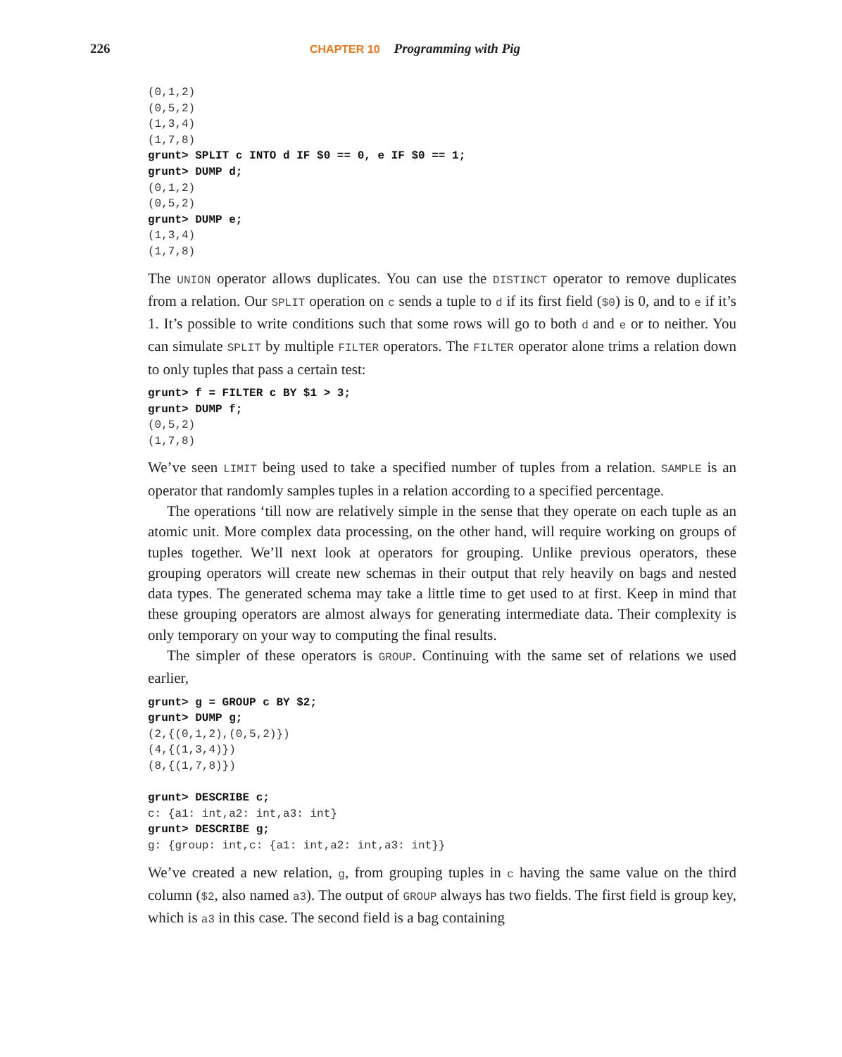226 CHAPTER 10 Programming with Pig
(0,1,2)
(0,5,2)
(1,3,4)
(1,7,8)
grunt> SPLIT c INTO d IF $0 == 0, e IF $0 == 1;
grunt> DUMP d;
(0,1,2)
(0,5,2)
grunt> DUMP e;
(1,3,4)
(1,7,8)
The UNION operator allows duplicates. You can use the DISTINCT operator to remove duplicates from a relation. Our SPLIT operation on c sends a tuple to d if its first field ($0) is 0, and to e if it’s 1. It’s possible to write conditions such that some rows will go to both d and e or to neither. You can simulate SPLIT by multiple FILTER operators. The FILTER operator alone trims a relation down to only tuples that pass a certain test:
grunt> f = FILTER c BY $1 > 3;
grunt> DUMP f;
(0,5,2)
(1,7,8)
We’ve seen LIMIT being used to take a specified number of tuples from a relation. SAMPLE is an operator that randomly samples tuples in a relation according to a specified percentage.
The operations ‘till now are relatively simple in the sense that they operate on each tuple as an atomic unit. More complex data processing, on the other hand, will require working on groups of tuples together. We’ll next look at operators for grouping. Unlike previous operators, these grouping operators will create new schemas in their output that rely heavily on bags and nested data types. The generated schema may take a little time to get used to at first. Keep in mind that these grouping operators are almost always for generating intermediate data. Their complexity is only temporary on your way to computing the final results.
The simpler of these operators is GROUP. Continuing with the same set of relations we used earlier,
grunt> g = GROUP c BY $2;
grunt> DUMP g;
(2,{(0,1,2),(0,5,2)})
(4,{(1,3,4)})
(8,{(1,7,8)})

grunt> DESCRIBE c;
c: {a1: int,a2: int,a3: int}
grunt> DESCRIBE g;
g: {group: int,c: {a1: int,a2: int,a3: int}}
We’ve created a new relation, g, from grouping tuples in c having the same value on the third column ($2, also named a3). The output of GROUP always has two fields. The first field is group key, which is a3 in this case. The second field is a bag containing